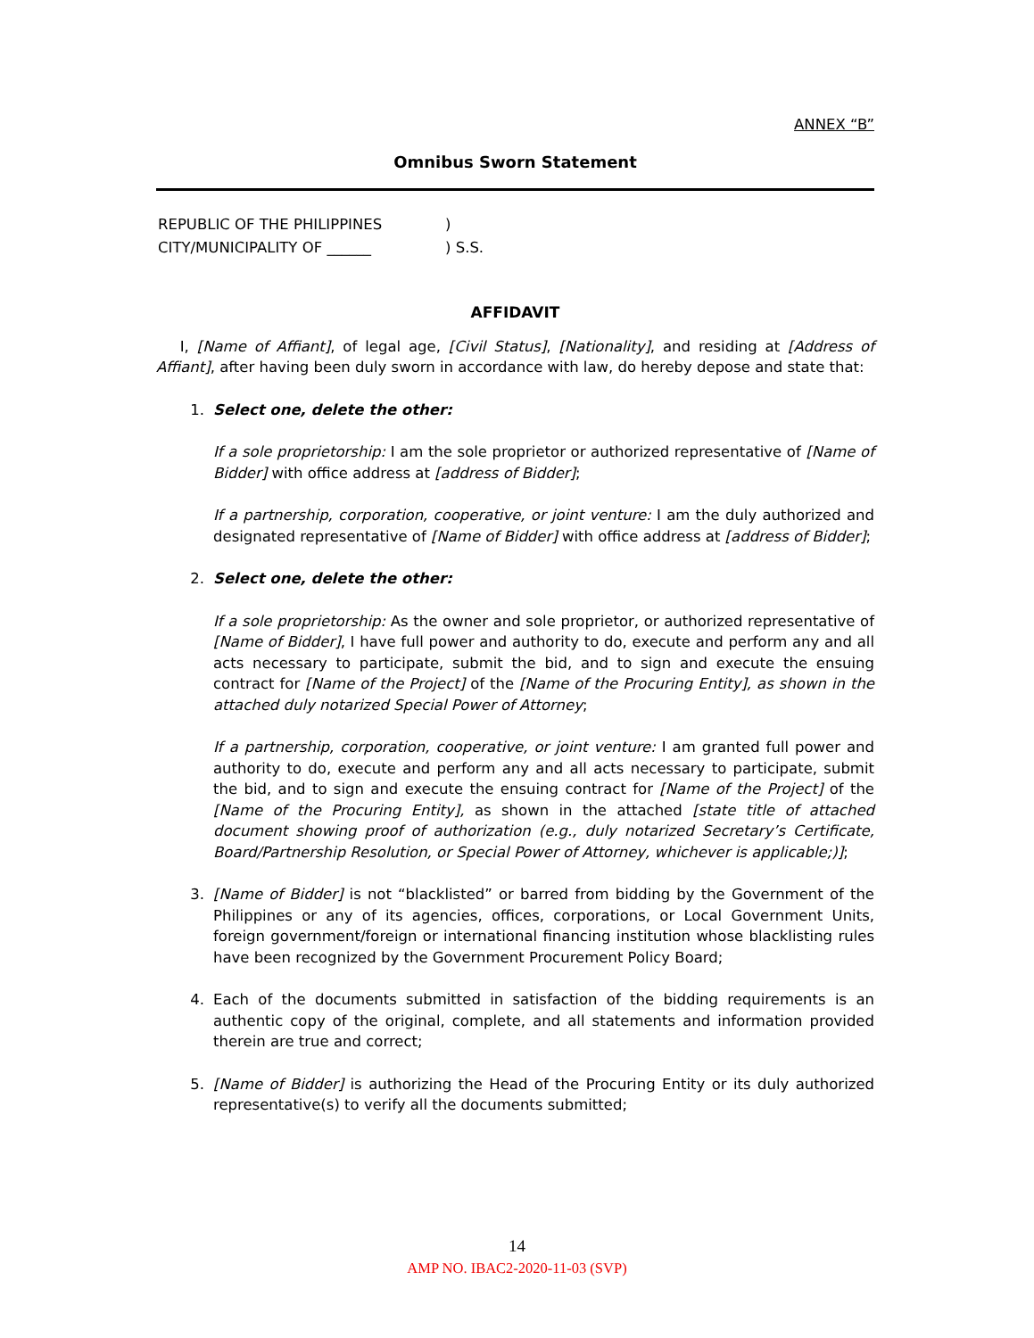ANNEX “B”
Omnibus Sworn Statement
| REPUBLIC OF THE PHILIPPINES | ) |
| CITY/MUNICIPALITY OF ______ | ) S.S. |
AFFIDAVIT
I, [Name of Affiant], of legal age, [Civil Status], [Nationality], and residing at [Address of Affiant], after having been duly sworn in accordance with law, do hereby depose and state that:
1. Select one, delete the other:
If a sole proprietorship: I am the sole proprietor or authorized representative of [Name of Bidder] with office address at [address of Bidder];
If a partnership, corporation, cooperative, or joint venture: I am the duly authorized and designated representative of [Name of Bidder] with office address at [address of Bidder];
2. Select one, delete the other:
If a sole proprietorship: As the owner and sole proprietor, or authorized representative of [Name of Bidder], I have full power and authority to do, execute and perform any and all acts necessary to participate, submit the bid, and to sign and execute the ensuing contract for [Name of the Project] of the [Name of the Procuring Entity], as shown in the attached duly notarized Special Power of Attorney;
If a partnership, corporation, cooperative, or joint venture: I am granted full power and authority to do, execute and perform any and all acts necessary to participate, submit the bid, and to sign and execute the ensuing contract for [Name of the Project] of the [Name of the Procuring Entity], as shown in the attached [state title of attached document showing proof of authorization (e.g., duly notarized Secretary’s Certificate, Board/Partnership Resolution, or Special Power of Attorney, whichever is applicable;)];
3. [Name of Bidder] is not “blacklisted” or barred from bidding by the Government of the Philippines or any of its agencies, offices, corporations, or Local Government Units, foreign government/foreign or international financing institution whose blacklisting rules have been recognized by the Government Procurement Policy Board;
4. Each of the documents submitted in satisfaction of the bidding requirements is an authentic copy of the original, complete, and all statements and information provided therein are true and correct;
5. [Name of Bidder] is authorizing the Head of the Procuring Entity or its duly authorized representative(s) to verify all the documents submitted;
14
AMP NO. IBAC2-2020-11-03 (SVP)